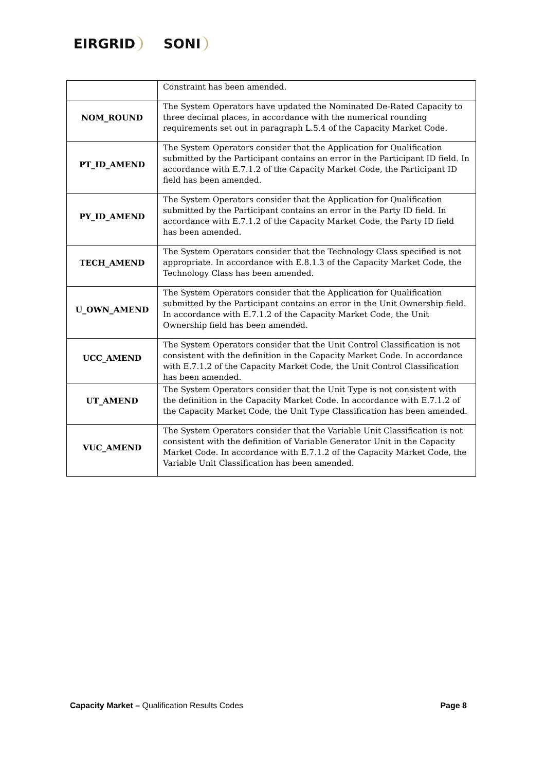EIRGRID SONI
| | Constraint has been amended. |
| NOM_ROUND | The System Operators have updated the Nominated De-Rated Capacity to three decimal places, in accordance with the numerical rounding requirements set out in paragraph L.5.4 of the Capacity Market Code. |
| PT_ID_AMEND | The System Operators consider that the Application for Qualification submitted by the Participant contains an error in the Participant ID field. In accordance with E.7.1.2 of the Capacity Market Code, the Participant ID field has been amended. |
| PY_ID_AMEND | The System Operators consider that the Application for Qualification submitted by the Participant contains an error in the Party ID field. In accordance with E.7.1.2 of the Capacity Market Code, the Party ID field has been amended. |
| TECH_AMEND | The System Operators consider that the Technology Class specified is not appropriate. In accordance with E.8.1.3 of the Capacity Market Code, the Technology Class has been amended. |
| U_OWN_AMEND | The System Operators consider that the Application for Qualification submitted by the Participant contains an error in the Unit Ownership field. In accordance with E.7.1.2 of the Capacity Market Code, the Unit Ownership field has been amended. |
| UCC_AMEND | The System Operators consider that the Unit Control Classification is not consistent with the definition in the Capacity Market Code. In accordance with E.7.1.2 of the Capacity Market Code, the Unit Control Classification has been amended. |
| UT_AMEND | The System Operators consider that the Unit Type is not consistent with the definition in the Capacity Market Code. In accordance with E.7.1.2 of the Capacity Market Code, the Unit Type Classification has been amended. |
| VUC_AMEND | The System Operators consider that the Variable Unit Classification is not consistent with the definition of Variable Generator Unit in the Capacity Market Code. In accordance with E.7.1.2 of the Capacity Market Code, the Variable Unit Classification has been amended. |
Capacity Market – Qualification Results Codes
Page 8